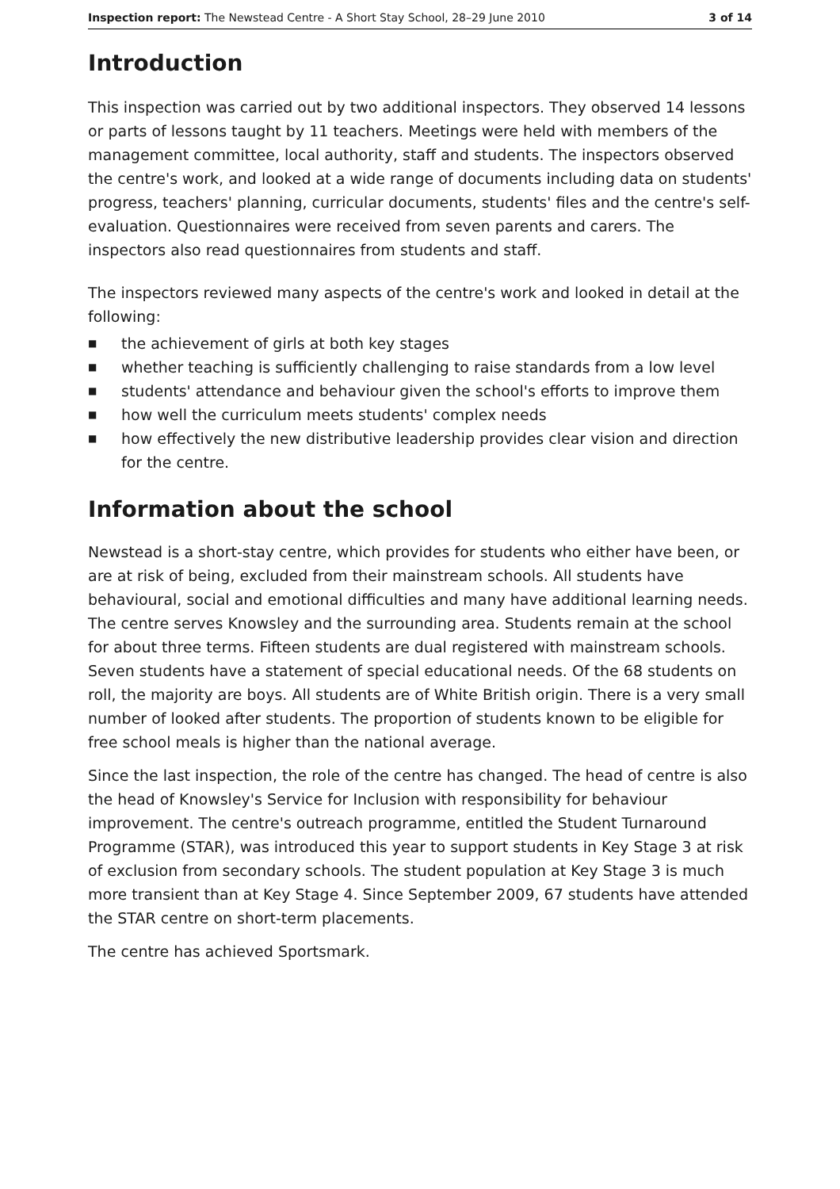Inspection report: The Newstead Centre - A Short Stay School, 28–29 June 2010 3 of 14
Introduction
This inspection was carried out by two additional inspectors. They observed 14 lessons or parts of lessons taught by 11 teachers. Meetings were held with members of the management committee, local authority, staff and students. The inspectors observed the centre's work, and looked at a wide range of documents including data on students' progress, teachers' planning, curricular documents, students' files and the centre's self-evaluation. Questionnaires were received from seven parents and carers. The inspectors also read questionnaires from students and staff.
The inspectors reviewed many aspects of the centre's work and looked in detail at the following:
■ the achievement of girls at both key stages
■ whether teaching is sufficiently challenging to raise standards from a low level
■ students' attendance and behaviour given the school's efforts to improve them
■ how well the curriculum meets students' complex needs
■ how effectively the new distributive leadership provides clear vision and direction for the centre.
Information about the school
Newstead is a short-stay centre, which provides for students who either have been, or are at risk of being, excluded from their mainstream schools. All students have behavioural, social and emotional difficulties and many have additional learning needs. The centre serves Knowsley and the surrounding area. Students remain at the school for about three terms. Fifteen students are dual registered with mainstream schools. Seven students have a statement of special educational needs. Of the 68 students on roll, the majority are boys. All students are of White British origin. There is a very small number of looked after students. The proportion of students known to be eligible for free school meals is higher than the national average.
Since the last inspection, the role of the centre has changed. The head of centre is also the head of Knowsley's Service for Inclusion with responsibility for behaviour improvement. The centre's outreach programme, entitled the Student Turnaround Programme (STAR), was introduced this year to support students in Key Stage 3 at risk of exclusion from secondary schools. The student population at Key Stage 3 is much more transient than at Key Stage 4. Since September 2009, 67 students have attended the STAR centre on short-term placements.
The centre has achieved Sportsmark.